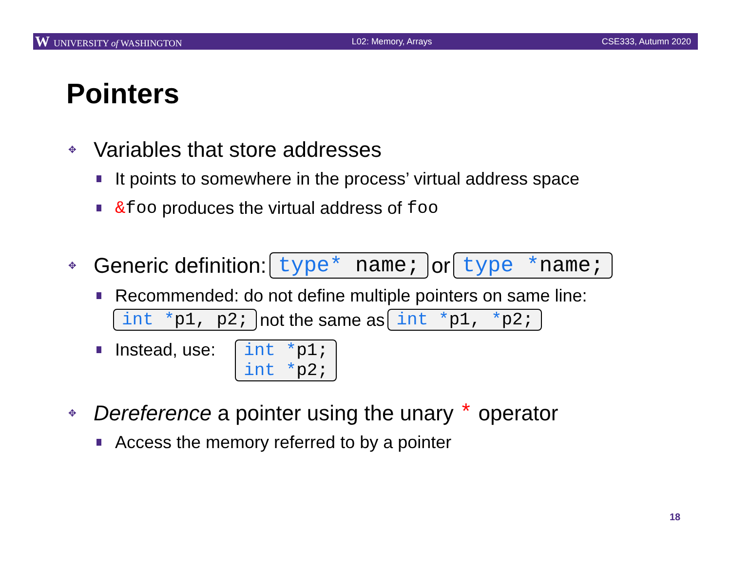W UNIVERSITY of WASHINGTON L02: Memory, Arrays CSE333, Autumn 2020
Pointers
✥ Variables that store addresses
It points to somewhere in the process’ virtual address space
&foo produces the virtual address of foo
✥ Generic definition: type* name; or type *name;
Recommended: do not define multiple pointers on same line:
int *p1, p2; not the same as int *p1, *p2;
Instead, use: int *p1;
int *p2;
✥ Dereference a pointer using the unary * operator
Access the memory referred to by a pointer
18